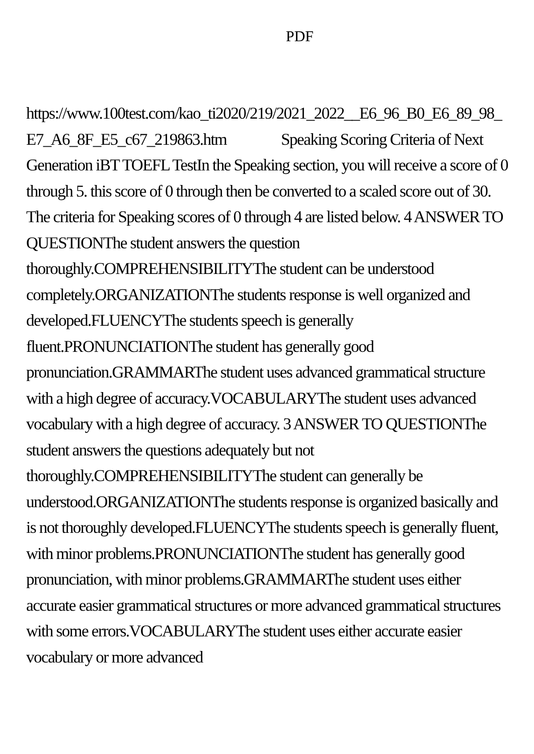PDF
https://www.100test.com/kao_ti2020/219/2021_2022__E6_96_B0_E6_89_98_E7_A6_8F_E5_c67_219863.htm Speaking Scoring Criteria of Next Generation iBT TOEFL TestIn the Speaking section, you will receive a score of 0 through 5. this score of 0 through then be converted to a scaled score out of 30. The criteria for Speaking scores of 0 through 4 are listed below. 4 ANSWER TO QUESTIONThe student answers the question thoroughly.COMPREHENSIBILITYThe student can be understood completely.ORGANIZATIONThe students response is well organized and developed.FLUENCYThe students speech is generally fluent.PRONUNCIATIONThe student has generally good pronunciation.GRAMMARThe student uses advanced grammatical structure with a high degree of accuracy.VOCABULARYThe student uses advanced vocabulary with a high degree of accuracy. 3 ANSWER TO QUESTIONThe student answers the questions adequately but not thoroughly.COMPREHENSIBILITYThe student can generally be understood.ORGANIZATIONThe students response is organized basically and is not thoroughly developed.FLUENCYThe students speech is generally fluent, with minor problems.PRONUNCIATIONThe student has generally good pronunciation, with minor problems.GRAMMARThe student uses either accurate easier grammatical structures or more advanced grammatical structures with some errors.VOCABULARYThe student uses either accurate easier vocabulary or more advanced